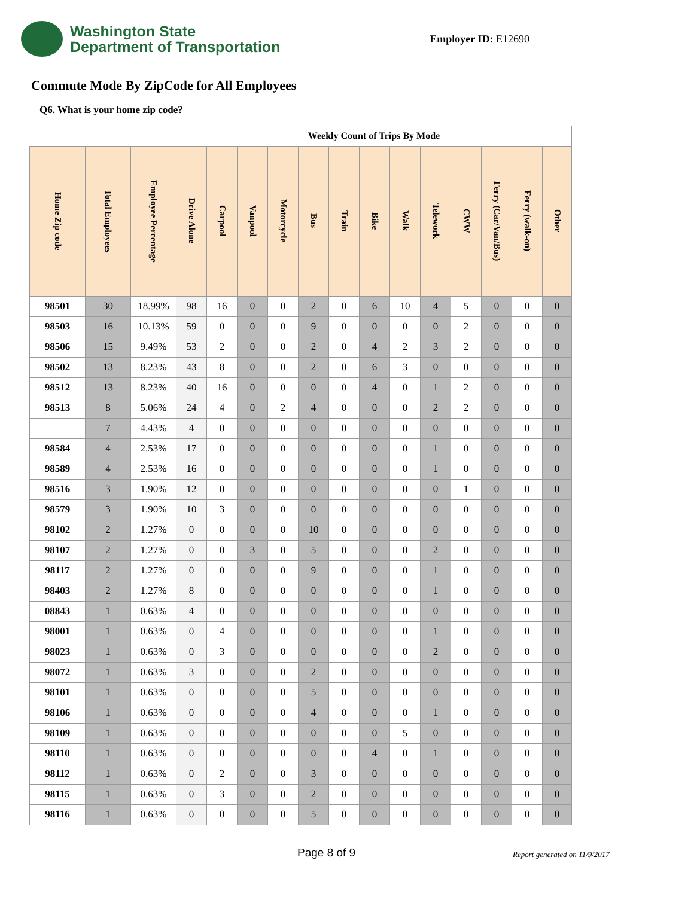Washington State
Department of Transportation
Employer ID: E12690
Commute Mode By ZipCode for All Employees
Q6. What is your home zip code?
| | | | Weekly Count of Trips By Mode | | | | | | | | | | | | |
| Home Zip code | Total Employees | Employee Percentage | Drive Alone | Carpool | Vanpool | Motorcycle | Bus | Train | Bike | Walk | Telework | CWW | Ferry (Car/Van/Bus) | Ferry (walk-on) | Other |
| 98501 | 30 | 18.99% | 98 | 16 | 0 | 0 | 2 | 0 | 6 | 10 | 4 | 5 | 0 | 0 | 0 |
| 98503 | 16 | 10.13% | 59 | 0 | 0 | 0 | 9 | 0 | 0 | 0 | 0 | 2 | 0 | 0 | 0 |
| 98506 | 15 | 9.49% | 53 | 2 | 0 | 0 | 2 | 0 | 4 | 2 | 3 | 2 | 0 | 0 | 0 |
| 98502 | 13 | 8.23% | 43 | 8 | 0 | 0 | 2 | 0 | 6 | 3 | 0 | 0 | 0 | 0 | 0 |
| 98512 | 13 | 8.23% | 40 | 16 | 0 | 0 | 0 | 0 | 4 | 0 | 1 | 2 | 0 | 0 | 0 |
| 98513 | 8 | 5.06% | 24 | 4 | 0 | 2 | 4 | 0 | 0 | 0 | 2 | 2 | 0 | 0 | 0 |
| | 7 | 4.43% | 4 | 0 | 0 | 0 | 0 | 0 | 0 | 0 | 0 | 0 | 0 | 0 | 0 |
| 98584 | 4 | 2.53% | 17 | 0 | 0 | 0 | 0 | 0 | 0 | 0 | 1 | 0 | 0 | 0 | 0 |
| 98589 | 4 | 2.53% | 16 | 0 | 0 | 0 | 0 | 0 | 0 | 0 | 1 | 0 | 0 | 0 | 0 |
| 98516 | 3 | 1.90% | 12 | 0 | 0 | 0 | 0 | 0 | 0 | 0 | 0 | 1 | 0 | 0 | 0 |
| 98579 | 3 | 1.90% | 10 | 3 | 0 | 0 | 0 | 0 | 0 | 0 | 0 | 0 | 0 | 0 | 0 |
| 98102 | 2 | 1.27% | 0 | 0 | 0 | 0 | 10 | 0 | 0 | 0 | 0 | 0 | 0 | 0 | 0 |
| 98107 | 2 | 1.27% | 0 | 0 | 3 | 0 | 5 | 0 | 0 | 0 | 2 | 0 | 0 | 0 | 0 |
| 98117 | 2 | 1.27% | 0 | 0 | 0 | 0 | 9 | 0 | 0 | 0 | 1 | 0 | 0 | 0 | 0 |
| 98403 | 2 | 1.27% | 8 | 0 | 0 | 0 | 0 | 0 | 0 | 0 | 1 | 0 | 0 | 0 | 0 |
| 08843 | 1 | 0.63% | 4 | 0 | 0 | 0 | 0 | 0 | 0 | 0 | 0 | 0 | 0 | 0 | 0 |
| 98001 | 1 | 0.63% | 0 | 4 | 0 | 0 | 0 | 0 | 0 | 0 | 1 | 0 | 0 | 0 | 0 |
| 98023 | 1 | 0.63% | 0 | 3 | 0 | 0 | 0 | 0 | 0 | 0 | 2 | 0 | 0 | 0 | 0 |
| 98072 | 1 | 0.63% | 3 | 0 | 0 | 0 | 2 | 0 | 0 | 0 | 0 | 0 | 0 | 0 | 0 |
| 98101 | 1 | 0.63% | 0 | 0 | 0 | 0 | 5 | 0 | 0 | 0 | 0 | 0 | 0 | 0 | 0 |
| 98106 | 1 | 0.63% | 0 | 0 | 0 | 0 | 4 | 0 | 0 | 0 | 1 | 0 | 0 | 0 | 0 |
| 98109 | 1 | 0.63% | 0 | 0 | 0 | 0 | 0 | 0 | 0 | 5 | 0 | 0 | 0 | 0 | 0 |
| 98110 | 1 | 0.63% | 0 | 0 | 0 | 0 | 0 | 0 | 4 | 0 | 1 | 0 | 0 | 0 | 0 |
| 98112 | 1 | 0.63% | 0 | 2 | 0 | 0 | 3 | 0 | 0 | 0 | 0 | 0 | 0 | 0 | 0 |
| 98115 | 1 | 0.63% | 0 | 3 | 0 | 0 | 2 | 0 | 0 | 0 | 0 | 0 | 0 | 0 | 0 |
| 98116 | 1 | 0.63% | 0 | 0 | 0 | 0 | 5 | 0 | 0 | 0 | 0 | 0 | 0 | 0 | 0 |
Page 8 of 9 Report generated on 11/9/2017